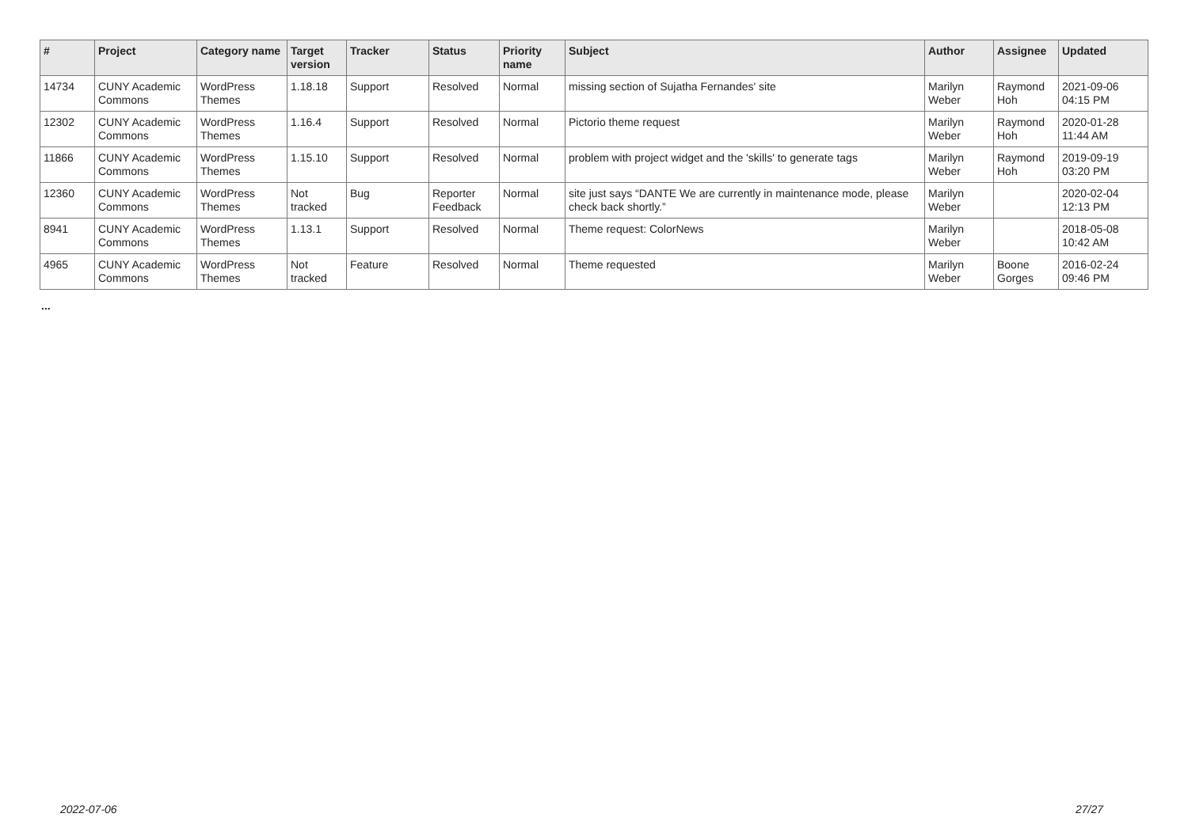| # | Project | Category name | Target version | Tracker | Status | Priority name | Subject | Author | Assignee | Updated |
| --- | --- | --- | --- | --- | --- | --- | --- | --- | --- | --- |
| 14734 | CUNY Academic Commons | WordPress Themes | 1.18.18 | Support | Resolved | Normal | missing section of Sujatha Fernandes' site | Marilyn Weber | Raymond Hoh | 2021-09-06 04:15 PM |
| 12302 | CUNY Academic Commons | WordPress Themes | 1.16.4 | Support | Resolved | Normal | Pictorio theme request | Marilyn Weber | Raymond Hoh | 2020-01-28 11:44 AM |
| 11866 | CUNY Academic Commons | WordPress Themes | 1.15.10 | Support | Resolved | Normal | problem with project widget and the 'skills' to generate tags | Marilyn Weber | Raymond Hoh | 2019-09-19 03:20 PM |
| 12360 | CUNY Academic Commons | WordPress Themes | Not tracked | Bug | Reporter Feedback | Normal | site just says “DANTE We are currently in maintenance mode, please check back shortly.” | Marilyn Weber | | 2020-02-04 12:13 PM |
| 8941 | CUNY Academic Commons | WordPress Themes | 1.13.1 | Support | Resolved | Normal | Theme request: ColorNews | Marilyn Weber | | 2018-05-08 10:42 AM |
| 4965 | CUNY Academic Commons | WordPress Themes | Not tracked | Feature | Resolved | Normal | Theme requested | Marilyn Weber | Boone Gorges | 2016-02-24 09:46 PM |
...
2022-07-06 27/27